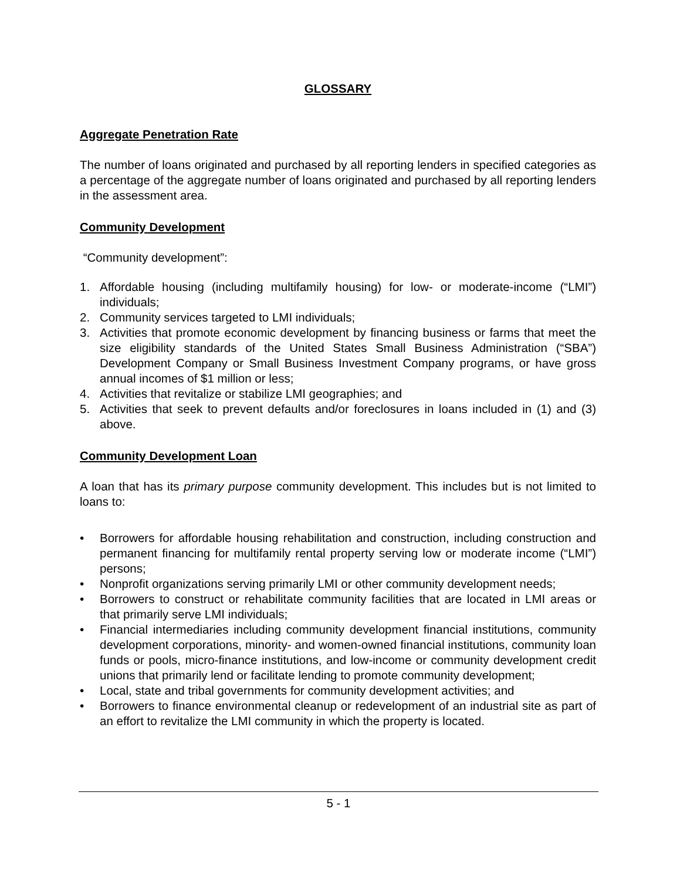GLOSSARY
Aggregate Penetration Rate
The number of loans originated and purchased by all reporting lenders in specified categories as a percentage of the aggregate number of loans originated and purchased by all reporting lenders in the assessment area.
Community Development
“Community development”:
1. Affordable housing (including multifamily housing) for low- or moderate-income (“LMI”) individuals;
2. Community services targeted to LMI individuals;
3. Activities that promote economic development by financing business or farms that meet the size eligibility standards of the United States Small Business Administration (“SBA”) Development Company or Small Business Investment Company programs, or have gross annual incomes of $1 million or less;
4. Activities that revitalize or stabilize LMI geographies; and
5. Activities that seek to prevent defaults and/or foreclosures in loans included in (1) and (3) above.
Community Development Loan
A loan that has its primary purpose community development. This includes but is not limited to loans to:
• Borrowers for affordable housing rehabilitation and construction, including construction and permanent financing for multifamily rental property serving low or moderate income (“LMI”) persons;
• Nonprofit organizations serving primarily LMI or other community development needs;
• Borrowers to construct or rehabilitate community facilities that are located in LMI areas or that primarily serve LMI individuals;
• Financial intermediaries including community development financial institutions, community development corporations, minority- and women-owned financial institutions, community loan funds or pools, micro-finance institutions, and low-income or community development credit unions that primarily lend or facilitate lending to promote community development;
• Local, state and tribal governments for community development activities; and
• Borrowers to finance environmental cleanup or redevelopment of an industrial site as part of an effort to revitalize the LMI community in which the property is located.
5 - 1